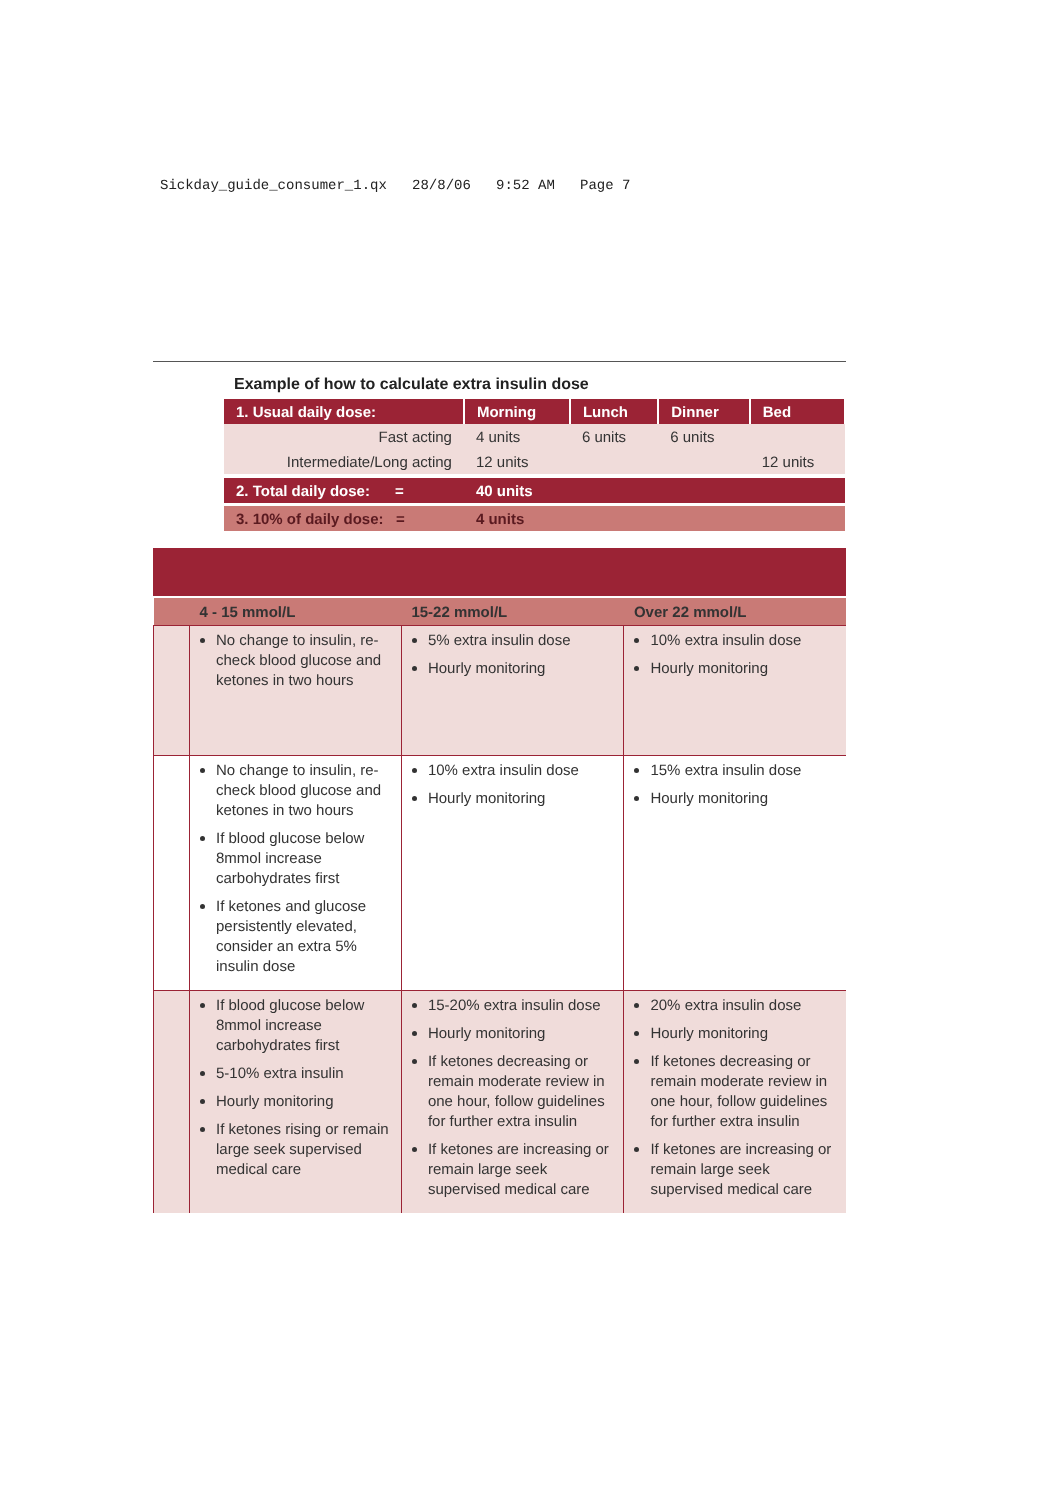Sickday_guide_consumer_1.qx 28/8/06 9:52 AM Page 7
Example of how to calculate extra insulin dose
| 1. Usual daily dose: | Morning | Lunch | Dinner | Bed |
| --- | --- | --- | --- | --- |
| Fast acting | 4 units | 6 units | 6 units | |
| Intermediate/Long acting | 12 units | | | 12 units |
| 2. Total daily dose: = | 40 units | | | |
| 3. 10% of daily dose: = | 4 units | | | |
| | 4 - 15 mmol/L | 15-22 mmol/L | Over 22 mmol/L |
| --- | --- | --- | --- |
| | No change to insulin, re-check blood glucose and ketones in two hours | 5% extra insulin dose Hourly monitoring | 10% extra insulin dose Hourly monitoring |
| | No change to insulin, re-check blood glucose and ketones in two hours If blood glucose below 8mmol increase carbohydrates first If ketones and glucose persistently elevated, consider an extra 5% insulin dose | 10% extra insulin dose Hourly monitoring | 15% extra insulin dose Hourly monitoring |
| | If blood glucose below 8mmol increase carbohydrates first 5-10% extra insulin Hourly monitoring If ketones rising or remain large seek supervised medical care | 15-20% extra insulin dose Hourly monitoring If ketones decreasing or remain moderate review in one hour, follow guidelines for further extra insulin If ketones are increasing or remain large seek supervised medical care | 20% extra insulin dose Hourly monitoring If ketones decreasing or remain moderate review in one hour, follow guidelines for further extra insulin If ketones are increasing or remain large seek supervised medical care |